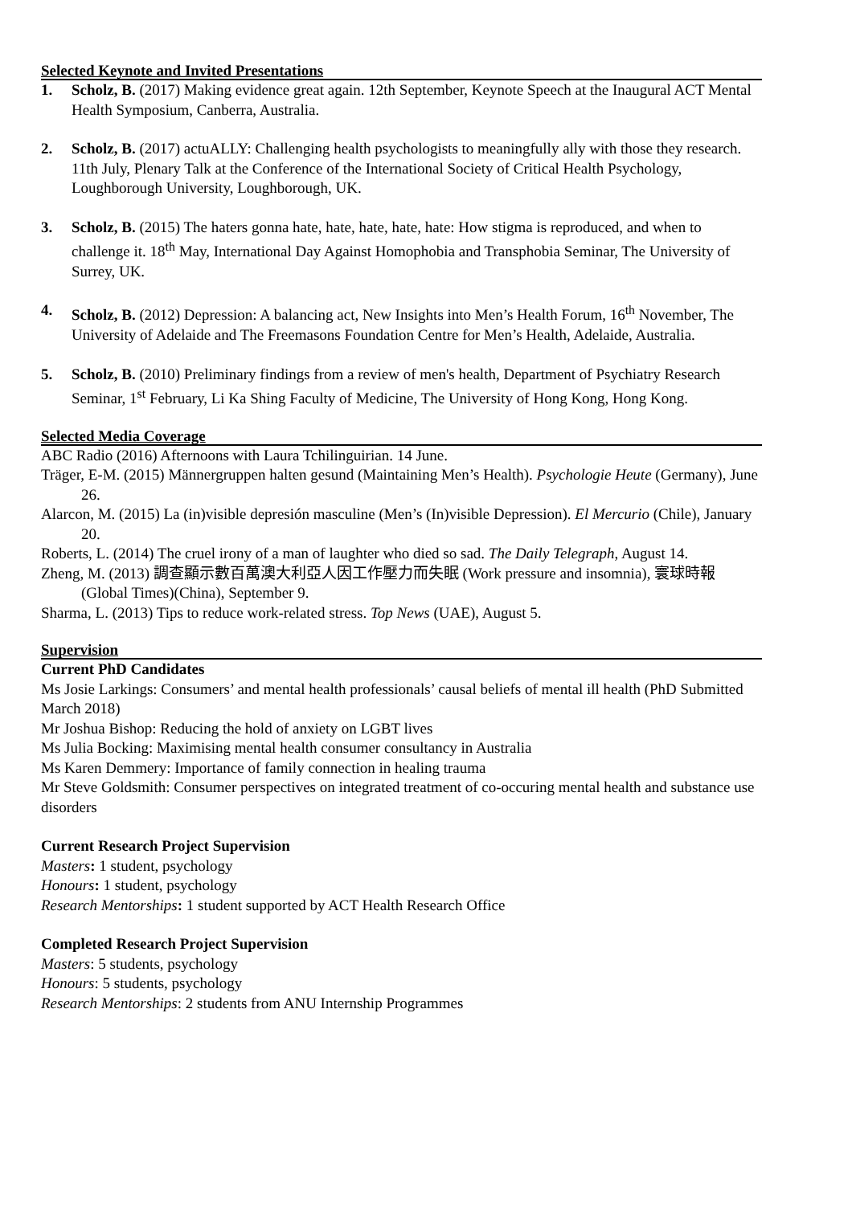Selected Keynote and Invited Presentations
1. Scholz, B. (2017) Making evidence great again. 12th September, Keynote Speech at the Inaugural ACT Mental Health Symposium, Canberra, Australia.
2. Scholz, B. (2017) actuALLY: Challenging health psychologists to meaningfully ally with those they research. 11th July, Plenary Talk at the Conference of the International Society of Critical Health Psychology, Loughborough University, Loughborough, UK.
3. Scholz, B. (2015) The haters gonna hate, hate, hate, hate, hate: How stigma is reproduced, and when to challenge it. 18<sup>th</sup> May, International Day Against Homophobia and Transphobia Seminar, The University of Surrey, UK.
4. Scholz, B. (2012) Depression: A balancing act, New Insights into Men’s Health Forum, 16<sup>th</sup> November, The University of Adelaide and The Freemasons Foundation Centre for Men’s Health, Adelaide, Australia.
5. Scholz, B. (2010) Preliminary findings from a review of men's health, Department of Psychiatry Research Seminar, 1<sup>st</sup> February, Li Ka Shing Faculty of Medicine, The University of Hong Kong, Hong Kong.
Selected Media Coverage
ABC Radio (2016) Afternoons with Laura Tchilinguirian. 14 June.
Träger, E-M. (2015) Männergruppen halten gesund (Maintaining Men’s Health). Psychologie Heute (Germany), June 26.
Alarcon, M. (2015) La (in)visible depresión masculine (Men’s (In)visible Depression). El Mercurio (Chile), January 20.
Roberts, L. (2014) The cruel irony of a man of laughter who died so sad. The Daily Telegraph, August 14.
Zheng, M. (2013) 調查顯示數百萬澳大利亞人因工作壓力而失眠 (Work pressure and insomnia), 寰球時報(Global Times)(China), September 9.
Sharma, L. (2013) Tips to reduce work-related stress. Top News (UAE), August 5.
Supervision
Current PhD Candidates
Ms Josie Larkings: Consumers’ and mental health professionals’ causal beliefs of mental ill health (PhD Submitted March 2018)
Mr Joshua Bishop: Reducing the hold of anxiety on LGBT lives
Ms Julia Bocking: Maximising mental health consumer consultancy in Australia
Ms Karen Demmery: Importance of family connection in healing trauma
Mr Steve Goldsmith: Consumer perspectives on integrated treatment of co-occuring mental health and substance use disorders
Current Research Project Supervision
Masters: 1 student, psychology
Honours: 1 student, psychology
Research Mentorships: 1 student supported by ACT Health Research Office
Completed Research Project Supervision
Masters: 5 students, psychology
Honours: 5 students, psychology
Research Mentorships: 2 students from ANU Internship Programmes